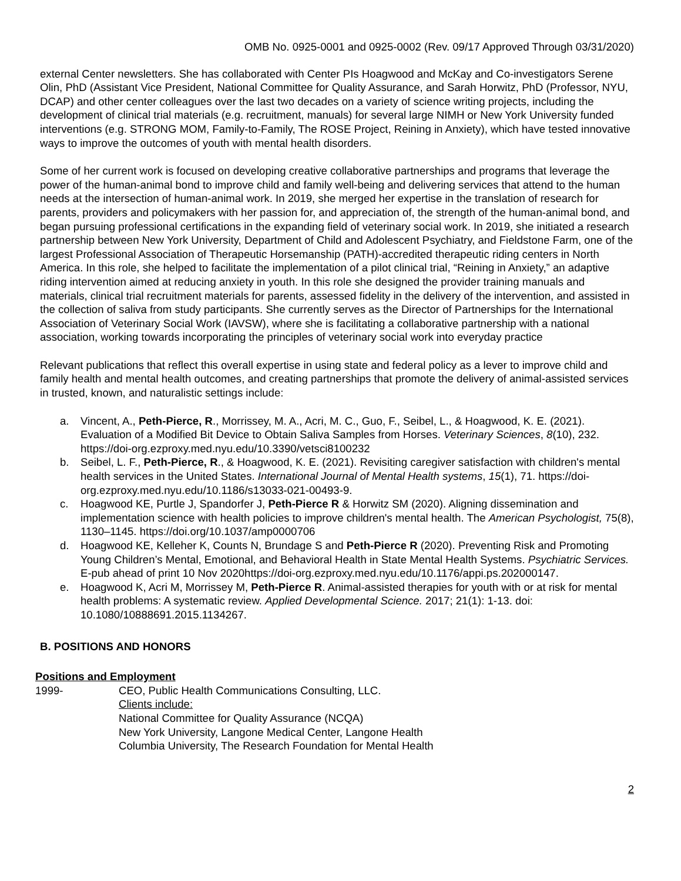OMB No. 0925-0001 and 0925-0002 (Rev. 09/17 Approved Through 03/31/2020)
external Center newsletters. She has collaborated with Center PIs Hoagwood and McKay and Co-investigators Serene Olin, PhD (Assistant Vice President, National Committee for Quality Assurance, and Sarah Horwitz, PhD (Professor, NYU, DCAP) and other center colleagues over the last two decades on a variety of science writing projects, including the development of clinical trial materials (e.g. recruitment, manuals) for several large NIMH or New York University funded interventions (e.g. STRONG MOM, Family-to-Family, The ROSE Project, Reining in Anxiety), which have tested innovative ways to improve the outcomes of youth with mental health disorders.
Some of her current work is focused on developing creative collaborative partnerships and programs that leverage the power of the human-animal bond to improve child and family well-being and delivering services that attend to the human needs at the intersection of human-animal work. In 2019, she merged her expertise in the translation of research for parents, providers and policymakers with her passion for, and appreciation of, the strength of the human-animal bond, and began pursuing professional certifications in the expanding field of veterinary social work. In 2019, she initiated a research partnership between New York University, Department of Child and Adolescent Psychiatry, and Fieldstone Farm, one of the largest Professional Association of Therapeutic Horsemanship (PATH)-accredited therapeutic riding centers in North America. In this role, she helped to facilitate the implementation of a pilot clinical trial, “Reining in Anxiety,” an adaptive riding intervention aimed at reducing anxiety in youth. In this role she designed the provider training manuals and materials, clinical trial recruitment materials for parents, assessed fidelity in the delivery of the intervention, and assisted in the collection of saliva from study participants. She currently serves as the Director of Partnerships for the International Association of Veterinary Social Work (IAVSW), where she is facilitating a collaborative partnership with a national association, working towards incorporating the principles of veterinary social work into everyday practice
Relevant publications that reflect this overall expertise in using state and federal policy as a lever to improve child and family health and mental health outcomes, and creating partnerships that promote the delivery of animal-assisted services in trusted, known, and naturalistic settings include:
a. Vincent, A., Peth-Pierce, R., Morrissey, M. A., Acri, M. C., Guo, F., Seibel, L., & Hoagwood, K. E. (2021). Evaluation of a Modified Bit Device to Obtain Saliva Samples from Horses. Veterinary Sciences, 8(10), 232. https://doi-org.ezproxy.med.nyu.edu/10.3390/vetsci8100232
b. Seibel, L. F., Peth-Pierce, R., & Hoagwood, K. E. (2021). Revisiting caregiver satisfaction with children's mental health services in the United States. International Journal of Mental Health systems, 15(1), 71. https://doi-org.ezproxy.med.nyu.edu/10.1186/s13033-021-00493-9.
c. Hoagwood KE, Purtle J, Spandorfer J, Peth-Pierce R & Horwitz SM (2020). Aligning dissemination and implementation science with health policies to improve children's mental health. The American Psychologist, 75(8), 1130–1145. https://doi.org/10.1037/amp0000706
d. Hoagwood KE, Kelleher K, Counts N, Brundage S and Peth-Pierce R (2020). Preventing Risk and Promoting Young Children’s Mental, Emotional, and Behavioral Health in State Mental Health Systems. Psychiatric Services. E-pub ahead of print 10 Nov 2020https://doi-org.ezproxy.med.nyu.edu/10.1176/appi.ps.202000147.
e. Hoagwood K, Acri M, Morrissey M, Peth-Pierce R. Animal-assisted therapies for youth with or at risk for mental health problems: A systematic review. Applied Developmental Science. 2017; 21(1): 1-13. doi: 10.1080/10888691.2015.1134267.
B. POSITIONS AND HONORS
Positions and Employment
1999- CEO, Public Health Communications Consulting, LLC.
Clients include:
National Committee for Quality Assurance (NCQA)
New York University, Langone Medical Center, Langone Health
Columbia University, The Research Foundation for Mental Health
2